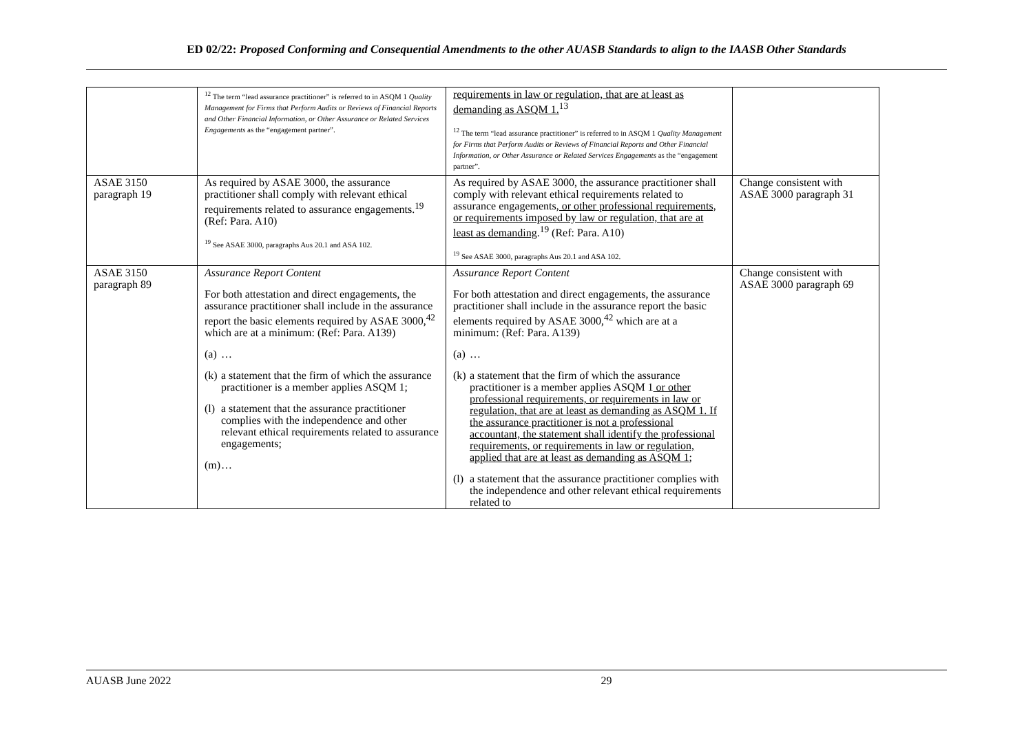ED 02/22: Proposed Conforming and Consequential Amendments to the other AUASB Standards to align to the IAASB Other Standards
| | <sup>12</sup> The term “lead assurance practitioner” is referred to in ASQM 1 Quality Management for Firms that Perform Audits or Reviews of Financial Reports and Other Financial Information, or Other Assurance or Related Services Engagements as the “engagement partner”. | requirements in law or regulation, that are at least as demanding as ASQM 1.<sup>13</sup> <sup>12</sup> The term “lead assurance practitioner” is referred to in ASQM 1 Quality Management for Firms that Perform Audits or Reviews of Financial Reports and Other Financial Information, or Other Assurance or Related Services Engagements as the “engagement partner”. | |
| ASAE 3150 paragraph 19 | As required by ASAE 3000, the assurance practitioner shall comply with relevant ethical requirements related to assurance engagements.<sup>19</sup> (Ref: Para. A10) <sup>19</sup> See ASAE 3000, paragraphs Aus 20.1 and ASA 102. | As required by ASAE 3000, the assurance practitioner shall comply with relevant ethical requirements related to assurance engagements , or other professional requirements, or requirements imposed by law or regulation, that are at least as demanding .<sup>19</sup> (Ref: Para. A10) <sup>19</sup> See ASAE 3000, paragraphs Aus 20.1 and ASA 102. | Change consistent with ASAE 3000 paragraph 31 |
| ASAE 3150 paragraph 89 | Assurance Report Content For both attestation and direct engagements, the assurance practitioner shall include in the assurance report the basic elements required by ASAE 3000,<sup>42</sup> which are at a minimum: (Ref: Para. A139) (a) … (k) a statement that the firm of which the assurance practitioner is a member applies ASQM 1; (l) a statement that the assurance practitioner complies with the independence and other relevant ethical requirements related to assurance engagements; (m) … | Assurance Report Content For both attestation and direct engagements, the assurance practitioner shall include in the assurance report the basic elements required by ASAE 3000,<sup>42</sup> which are at a minimum: (Ref: Para. A139) (a) … (k) a statement that the firm of which the assurance practitioner is a member applies ASQM 1 or other professional requirements, or requirements in law or regulation, that are at least as demanding as ASQM 1. If the assurance practitioner is not a professional accountant, the statement shall identify the professional requirements, or requirements in law or regulation, applied that are at least as demanding as ASQM 1 ; (l) a statement that the assurance practitioner complies with the independence and other relevant ethical requirements related to | Change consistent with ASAE 3000 paragraph 69 |
AUASB June 2022 29